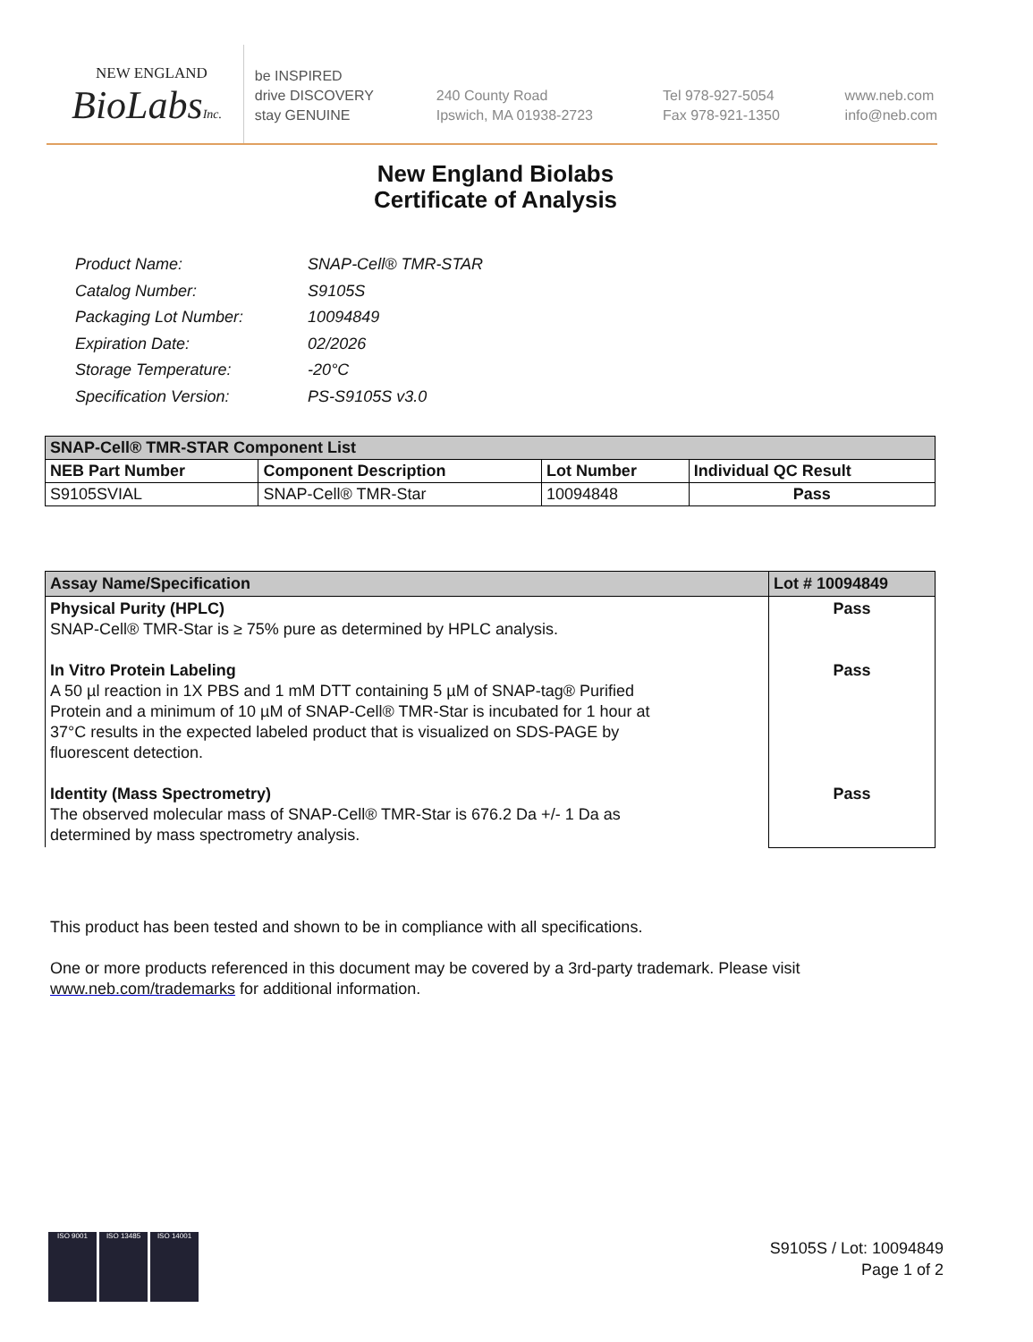NEW ENGLAND
BioLabsInc.
be INSPIRED
drive DISCOVERY
stay GENUINE
240 County Road
Ipswich, MA 01938-2723
Tel 978-927-5054
Fax 978-921-1350
www.neb.com
info@neb.com
New England Biolabs
Certificate of Analysis
| Product Name: | SNAP-Cell® TMR-STAR |
| Catalog Number: | S9105S |
| Packaging Lot Number: | 10094849 |
| Expiration Date: | 02/2026 |
| Storage Temperature: | -20°C |
| Specification Version: | PS-S9105S v3.0 |
| SNAP-Cell® TMR-STAR Component List | | | |
| --- | --- | --- | --- |
| NEB Part Number | Component Description | Lot Number | Individual QC Result |
| S9105SVIAL | SNAP-Cell® TMR-Star | 10094848 | Pass |
| Assay Name/Specification | Lot # 10094849 |
| --- | --- |
| Physical Purity (HPLC) SNAP-Cell® TMR-Star is ≥ 75% pure as determined by HPLC analysis. In Vitro Protein Labeling A 50 µl reaction in 1X PBS and 1 mM DTT containing 5 µM of SNAP-tag® Purified Protein and a minimum of 10 µM of SNAP-Cell® TMR-Star is incubated for 1 hour at 37°C results in the expected labeled product that is visualized on SDS-PAGE by fluorescent detection. Identity (Mass Spectrometry) The observed molecular mass of SNAP-Cell® TMR-Star is 676.2 Da +/- 1 Da as determined by mass spectrometry analysis. | Pass Pass Pass |
This product has been tested and shown to be in compliance with all specifications.
One or more products referenced in this document may be covered by a 3rd-party trademark. Please visit
www.neb.com/trademarks for additional information.
ISO 9001 ISO 13485 ISO 14001
S9105S / Lot: 10094849
Page 1 of 2